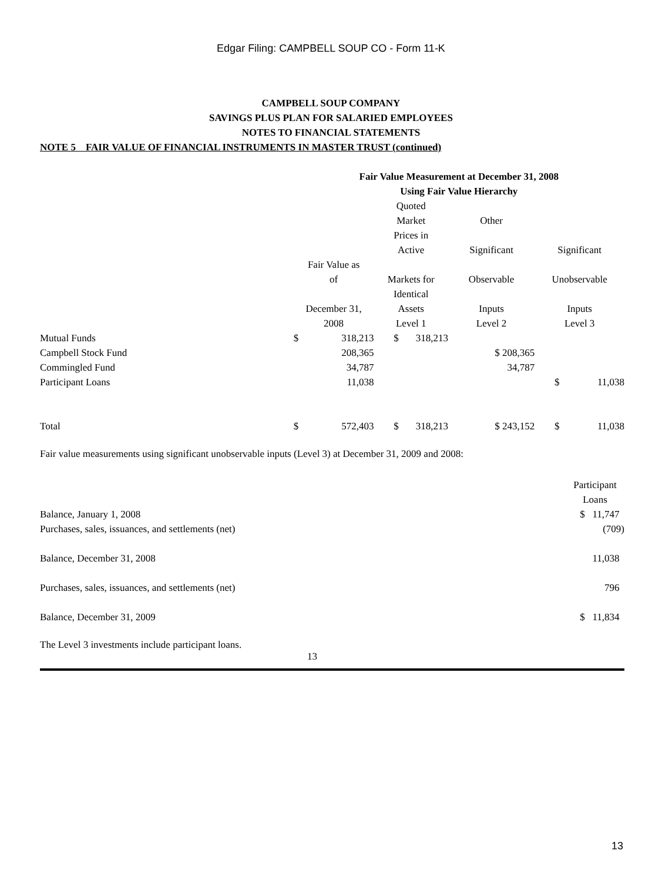Edgar Filing: CAMPBELL SOUP CO - Form 11-K
CAMPBELL SOUP COMPANY
SAVINGS PLUS PLAN FOR SALARIED EMPLOYEES
NOTES TO FINANCIAL STATEMENTS
NOTE 5 FAIR VALUE OF FINANCIAL INSTRUMENTS IN MASTER TRUST (continued)
| | Fair Value Measurement at December 31, 2008 Using Fair Value Hierarchy | | | | | | |
| --- | --- | --- | --- | --- | --- | --- | --- |
| | Fair Value as of December 31, 2008 | | Quoted Market Prices in Active Markets for Identical Assets Level 1 | | Other Significant Observable Inputs Level 2 | Significant Unobservable Inputs Level 3 | |
| Mutual Funds | $ | 318,213 | $ | 318,213 | | | |
| Campbell Stock Fund | | 208,365 | | | $ 208,365 | | |
| Commingled Fund | | 34,787 | | | 34,787 | | |
| Participant Loans | | 11,038 | | | | $ | 11,038 |
| Total | $ | 572,403 | $ | 318,213 | $ 243,152 | $ | 11,038 |
Fair value measurements using significant unobservable inputs (Level 3) at December 31, 2009 and 2008:
| | Participant Loans |
| --- | --- |
| Balance, January 1, 2008 | $ 11,747 |
| Purchases, sales, issuances, and settlements (net) | (709) |
| Balance, December 31, 2008 | 11,038 |
| Purchases, sales, issuances, and settlements (net) | 796 |
| Balance, December 31, 2009 | $ 11,834 |
The Level 3 investments include participant loans.
13
13